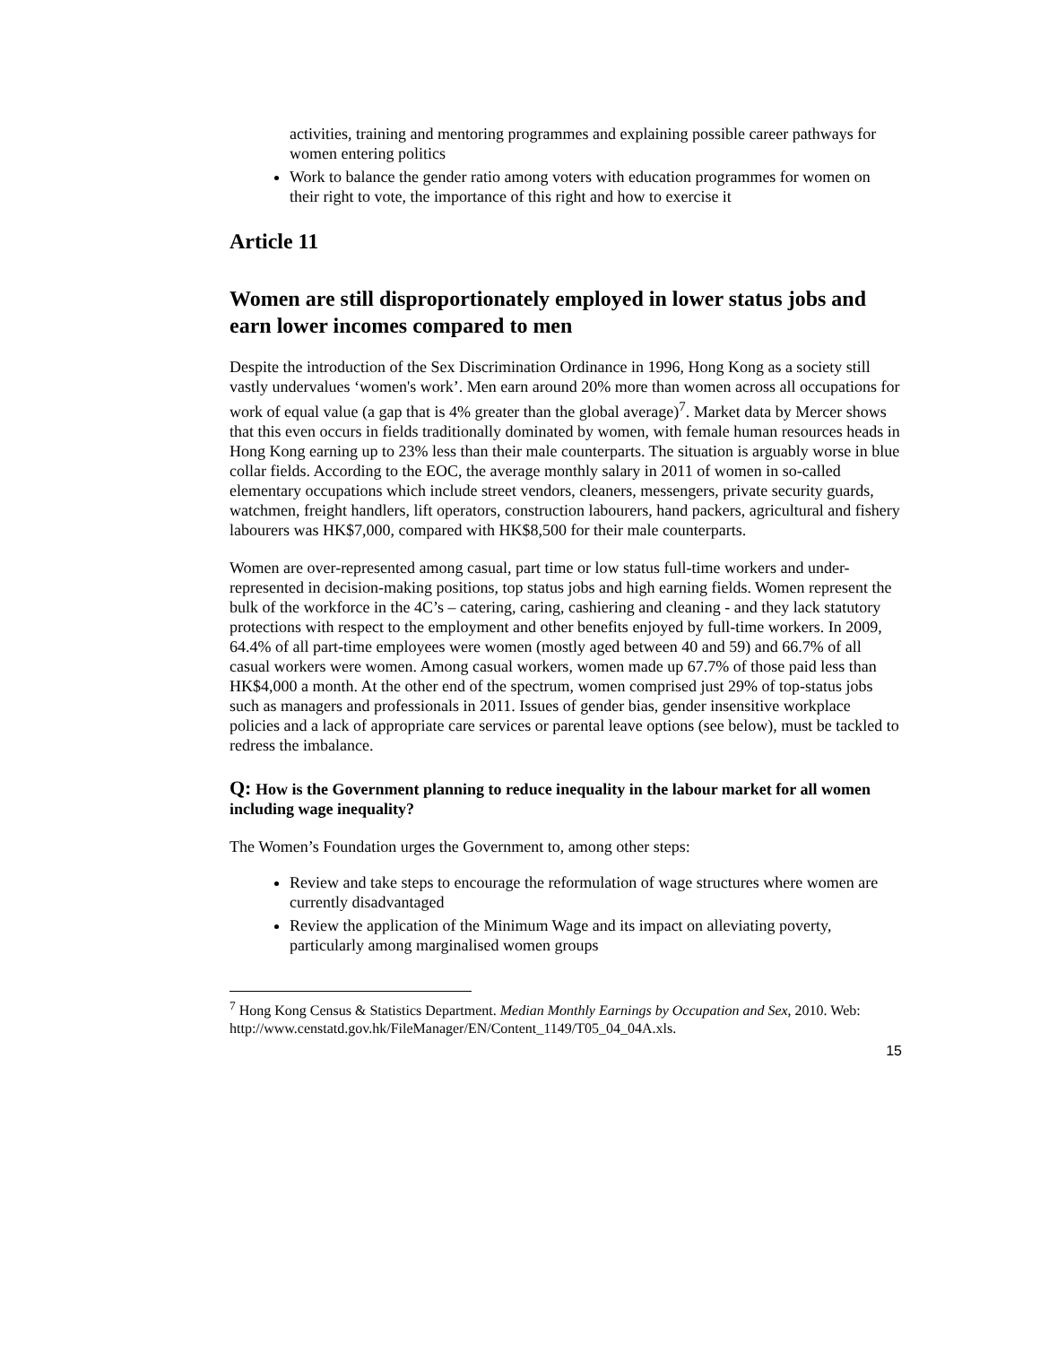activities, training and mentoring programmes and explaining possible career pathways for women entering politics
Work to balance the gender ratio among voters with education programmes for women on their right to vote, the importance of this right and how to exercise it
Article 11
Women are still disproportionately employed in lower status jobs and earn lower incomes compared to men
Despite the introduction of the Sex Discrimination Ordinance in 1996, Hong Kong as a society still vastly undervalues ‘women's work’. Men earn around 20% more than women across all occupations for work of equal value (a gap that is 4% greater than the global average)<sup>7</sup>. Market data by Mercer shows that this even occurs in fields traditionally dominated by women, with female human resources heads in Hong Kong earning up to 23% less than their male counterparts. The situation is arguably worse in blue collar fields. According to the EOC, the average monthly salary in 2011 of women in so-called elementary occupations which include street vendors, cleaners, messengers, private security guards, watchmen, freight handlers, lift operators, construction labourers, hand packers, agricultural and fishery labourers was HK$7,000, compared with HK$8,500 for their male counterparts.
Women are over-represented among casual, part time or low status full-time workers and under-represented in decision-making positions, top status jobs and high earning fields. Women represent the bulk of the workforce in the 4C’s – catering, caring, cashiering and cleaning - and they lack statutory protections with respect to the employment and other benefits enjoyed by full-time workers. In 2009, 64.4% of all part-time employees were women (mostly aged between 40 and 59) and 66.7% of all casual workers were women. Among casual workers, women made up 67.7% of those paid less than HK$4,000 a month. At the other end of the spectrum, women comprised just 29% of top-status jobs such as managers and professionals in 2011. Issues of gender bias, gender insensitive workplace policies and a lack of appropriate care services or parental leave options (see below), must be tackled to redress the imbalance.
Q: How is the Government planning to reduce inequality in the labour market for all women including wage inequality?
The Women’s Foundation urges the Government to, among other steps:
Review and take steps to encourage the reformulation of wage structures where women are currently disadvantaged
Review the application of the Minimum Wage and its impact on alleviating poverty, particularly among marginalised women groups
<sup>7</sup> Hong Kong Census & Statistics Department. Median Monthly Earnings by Occupation and Sex, 2010. Web: http://www.censtatd.gov.hk/FileManager/EN/Content_1149/T05_04_04A.xls.
15